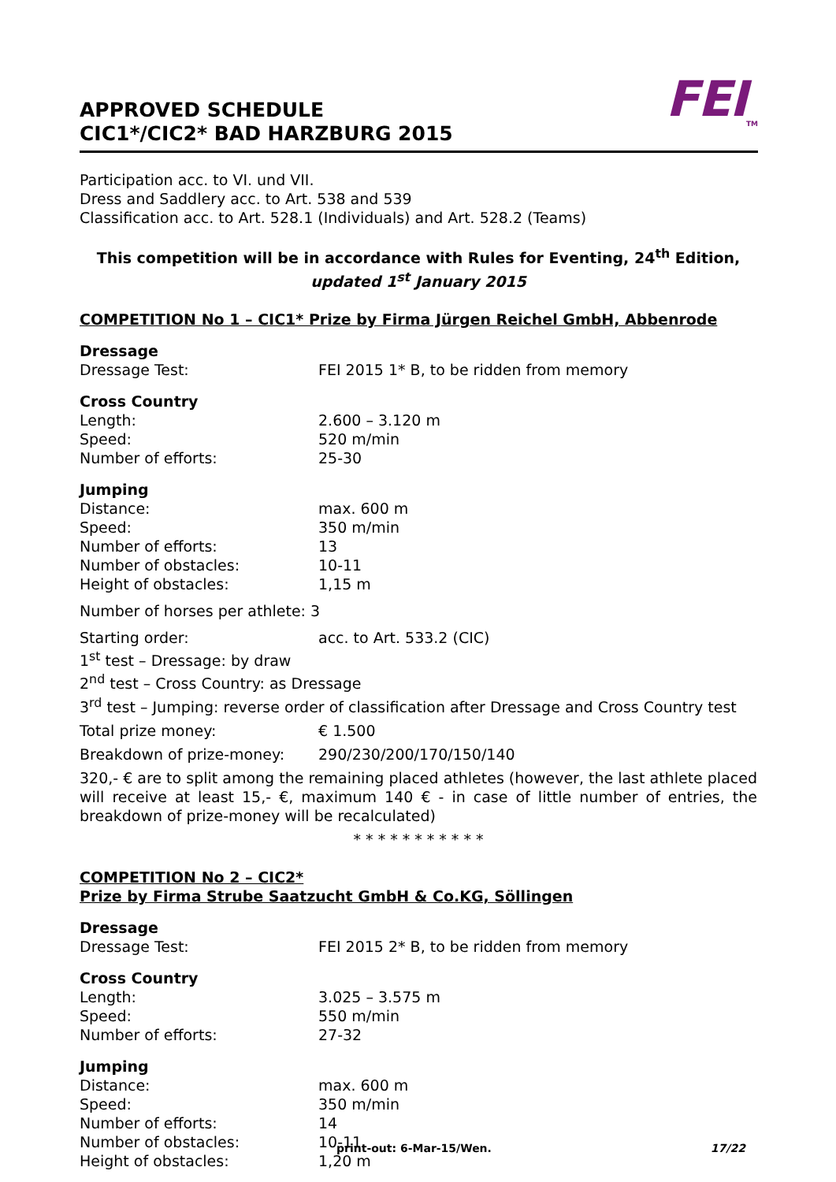APPROVED SCHEDULE
CIC1*/CIC2* BAD HARZBURG 2015
FEI<sub>TM</sub>
Participation acc. to VI. und VII.
Dress and Saddlery acc. to Art. 538 and 539
Classification acc. to Art. 528.1 (Individuals) and Art. 528.2 (Teams)
This competition will be in accordance with Rules for Eventing, 24<sup>th</sup> Edition,
updated 1<sup>st</sup> January 2015
COMPETITION No 1 – CIC1* Prize by Firma Jürgen Reichel GmbH, Abbenrode
Dressage
Dressage Test: FEI 2015 1* B, to be ridden from memory
Cross Country
Length: 2.600 – 3.120 m
Speed: 520 m/min
Number of efforts: 25-30
Jumping
Distance: max. 600 m
Speed: 350 m/min
Number of efforts: 13
Number of obstacles: 10-11
Height of obstacles: 1,15 m
Number of horses per athlete: 3
Starting order: acc. to Art. 533.2 (CIC)
1<sup>st</sup> test – Dressage: by draw
2<sup>nd</sup> test – Cross Country: as Dressage
3<sup>rd</sup> test – Jumping: reverse order of classification after Dressage and Cross Country test
Total prize money: € 1.500
Breakdown of prize-money: 290/230/200/170/150/140
320,- € are to split among the remaining placed athletes (however, the last athlete placed will receive at least 15,- €, maximum 140 € - in case of little number of entries, the breakdown of prize-money will be recalculated)
* * * * * * * * * * *
COMPETITION No 2 – CIC2*
Prize by Firma Strube Saatzucht GmbH & Co.KG, Söllingen
Dressage
Dressage Test: FEI 2015 2* B, to be ridden from memory
Cross Country
Length: 3.025 – 3.575 m
Speed: 550 m/min
Number of efforts: 27-32
Jumping
Distance: max. 600 m
Speed: 350 m/min
Number of efforts: 14
Number of obstacles: 10-11
Height of obstacles: 1,20 m
print-out: 6-Mar-15/Wen. 17/22